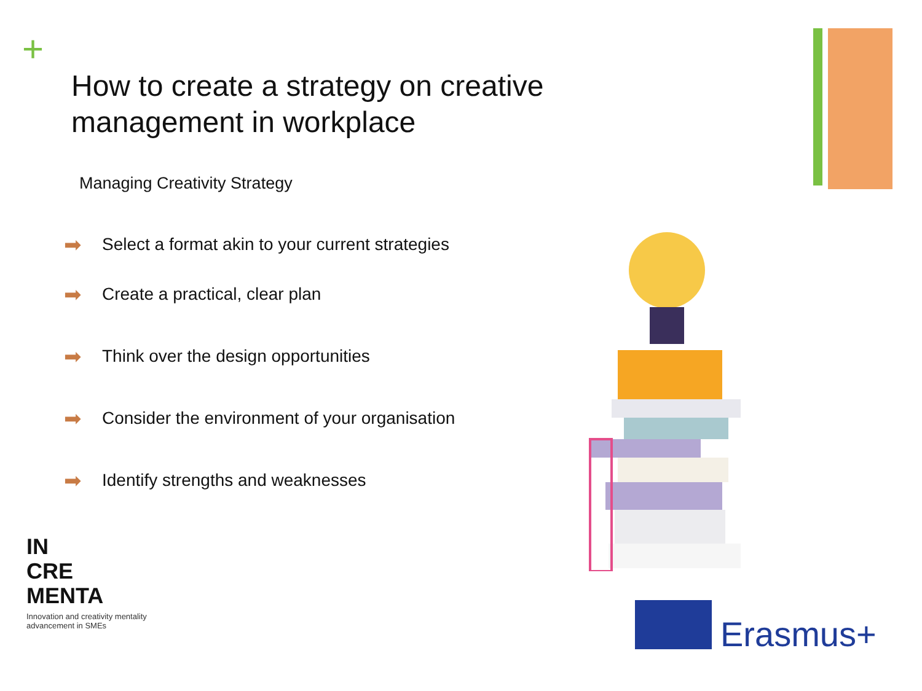+
How to create a strategy on creative management in workplace
Managing Creativity Strategy
➡ Select a format akin to your current strategies
➡ Create a practical, clear plan
➡ Think over the design opportunities
➡ Consider the environment of your organisation
➡ Identify strengths and weaknesses
IN
CRE
MENTA
Innovation and creativity mentality advancement in SMEs
Erasmus+